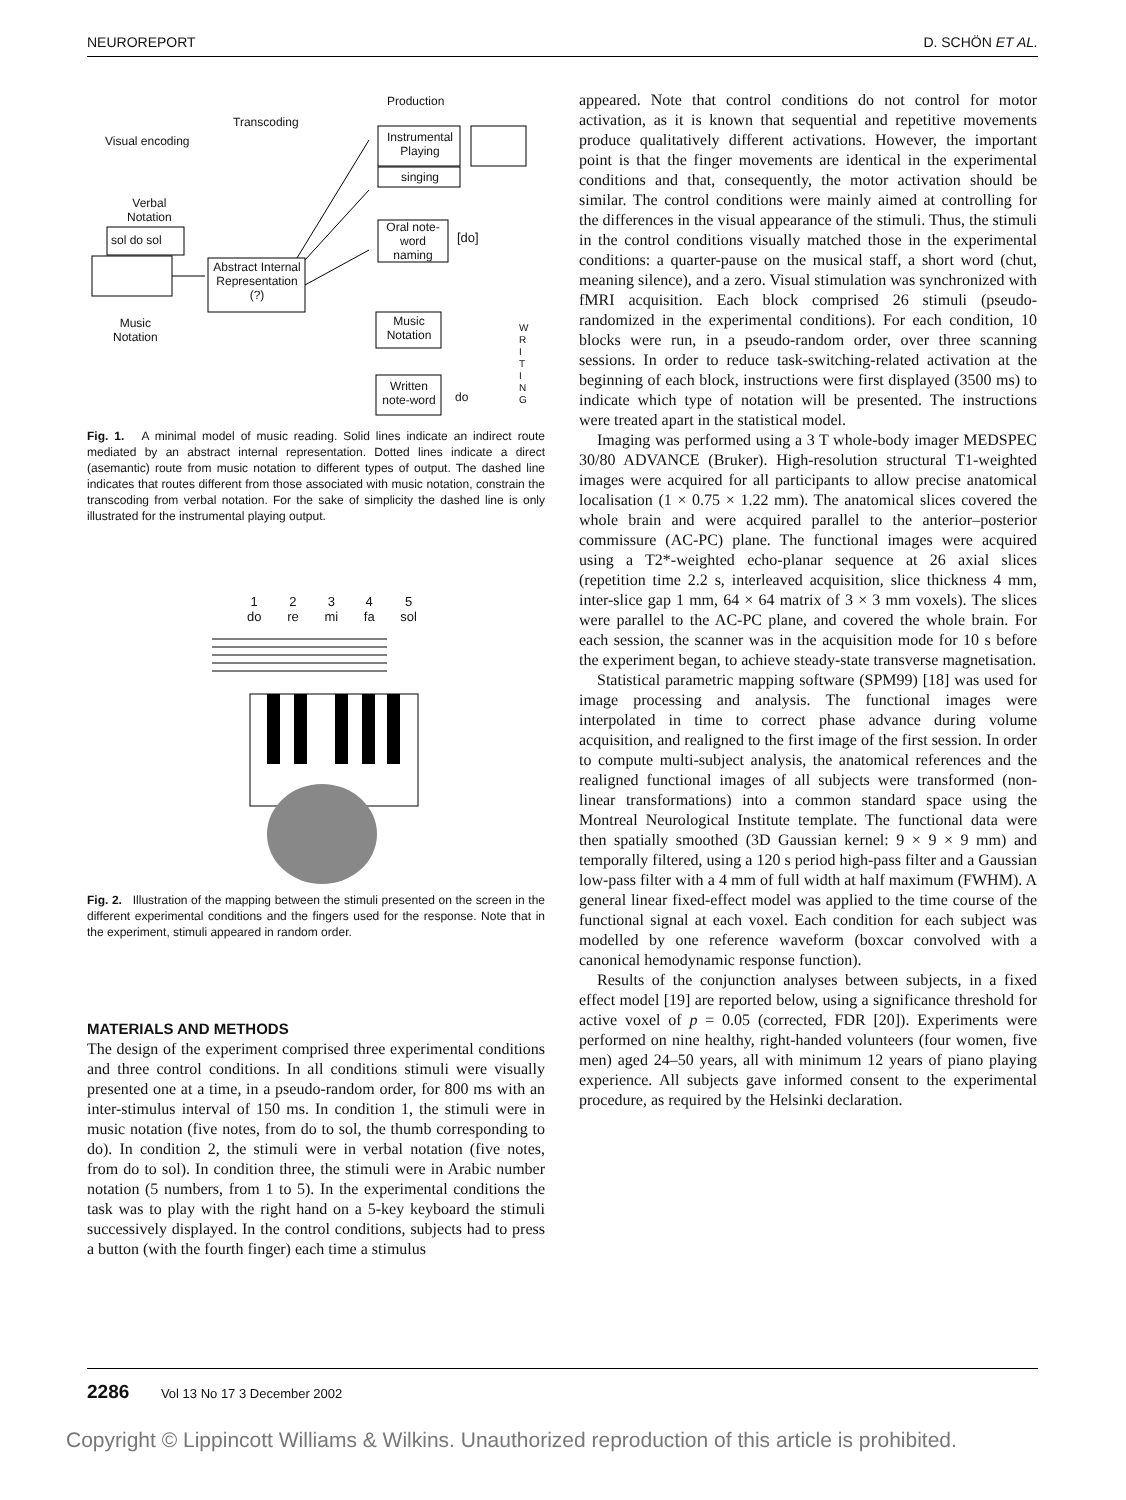NEUROREPORT D. SCHÖN ET AL.
Production
Transcoding
Visual encoding
Instrumental Playing
singing
Verbal
Notation
sol do sol
Oral note-word naming
[do]
Abstract Internal Representation (?)
Music
Notation
Music Notation
W
R
I
T
I
N
G
Written note-word
do
Fig. 1. A minimal model of music reading. Solid lines indicate an indirect route mediated by an abstract internal representation. Dotted lines indicate a direct (asemantic) route from music notation to different types of output. The dashed line indicates that routes different from those associated with music notation, constrain the transcoding from verbal notation. For the sake of simplicity the dashed line is only illustrated for the instrumental playing output.
1
do 2
re 3
mi 4
fa 5
sol
Fig. 2. Illustration of the mapping between the stimuli presented on the screen in the different experimental conditions and the fingers used for the response. Note that in the experiment, stimuli appeared in random order.
MATERIALS AND METHODS
The design of the experiment comprised three experimental conditions and three control conditions. In all conditions stimuli were visually presented one at a time, in a pseudo-random order, for 800 ms with an inter-stimulus interval of 150 ms. In condition 1, the stimuli were in music notation (five notes, from do to sol, the thumb corresponding to do). In condition 2, the stimuli were in verbal notation (five notes, from do to sol). In condition three, the stimuli were in Arabic number notation (5 numbers, from 1 to 5). In the experimental conditions the task was to play with the right hand on a 5-key keyboard the stimuli successively displayed. In the control conditions, subjects had to press a button (with the fourth finger) each time a stimulus
appeared. Note that control conditions do not control for motor activation, as it is known that sequential and repetitive movements produce qualitatively different activations. However, the important point is that the finger movements are identical in the experimental conditions and that, consequently, the motor activation should be similar. The control conditions were mainly aimed at controlling for the differences in the visual appearance of the stimuli. Thus, the stimuli in the control conditions visually matched those in the experimental conditions: a quarter-pause on the musical staff, a short word (chut, meaning silence), and a zero. Visual stimulation was synchronized with fMRI acquisition. Each block comprised 26 stimuli (pseudo-randomized in the experimental conditions). For each condition, 10 blocks were run, in a pseudo-random order, over three scanning sessions. In order to reduce task-switching-related activation at the beginning of each block, instructions were first displayed (3500 ms) to indicate which type of notation will be presented. The instructions were treated apart in the statistical model.
Imaging was performed using a 3 T whole-body imager MEDSPEC 30/80 ADVANCE (Bruker). High-resolution structural T1-weighted images were acquired for all participants to allow precise anatomical localisation (1 × 0.75 × 1.22 mm). The anatomical slices covered the whole brain and were acquired parallel to the anterior–posterior commissure (AC-PC) plane. The functional images were acquired using a T2*-weighted echo-planar sequence at 26 axial slices (repetition time 2.2 s, interleaved acquisition, slice thickness 4 mm, inter-slice gap 1 mm, 64 × 64 matrix of 3 × 3 mm voxels). The slices were parallel to the AC-PC plane, and covered the whole brain. For each session, the scanner was in the acquisition mode for 10 s before the experiment began, to achieve steady-state transverse magnetisation.
Statistical parametric mapping software (SPM99) [18] was used for image processing and analysis. The functional images were interpolated in time to correct phase advance during volume acquisition, and realigned to the first image of the first session. In order to compute multi-subject analysis, the anatomical references and the realigned functional images of all subjects were transformed (non-linear transformations) into a common standard space using the Montreal Neurological Institute template. The functional data were then spatially smoothed (3D Gaussian kernel: 9 × 9 × 9 mm) and temporally filtered, using a 120 s period high-pass filter and a Gaussian low-pass filter with a 4 mm of full width at half maximum (FWHM). A general linear fixed-effect model was applied to the time course of the functional signal at each voxel. Each condition for each subject was modelled by one reference waveform (boxcar convolved with a canonical hemodynamic response function).
Results of the conjunction analyses between subjects, in a fixed effect model [19] are reported below, using a significance threshold for active voxel of p = 0.05 (corrected, FDR [20]). Experiments were performed on nine healthy, right-handed volunteers (four women, five men) aged 24–50 years, all with minimum 12 years of piano playing experience. All subjects gave informed consent to the experimental procedure, as required by the Helsinki declaration.
2286 Vol 13 No 17 3 December 2002
Copyright © Lippincott Williams & Wilkins. Unauthorized reproduction of this article is prohibited.